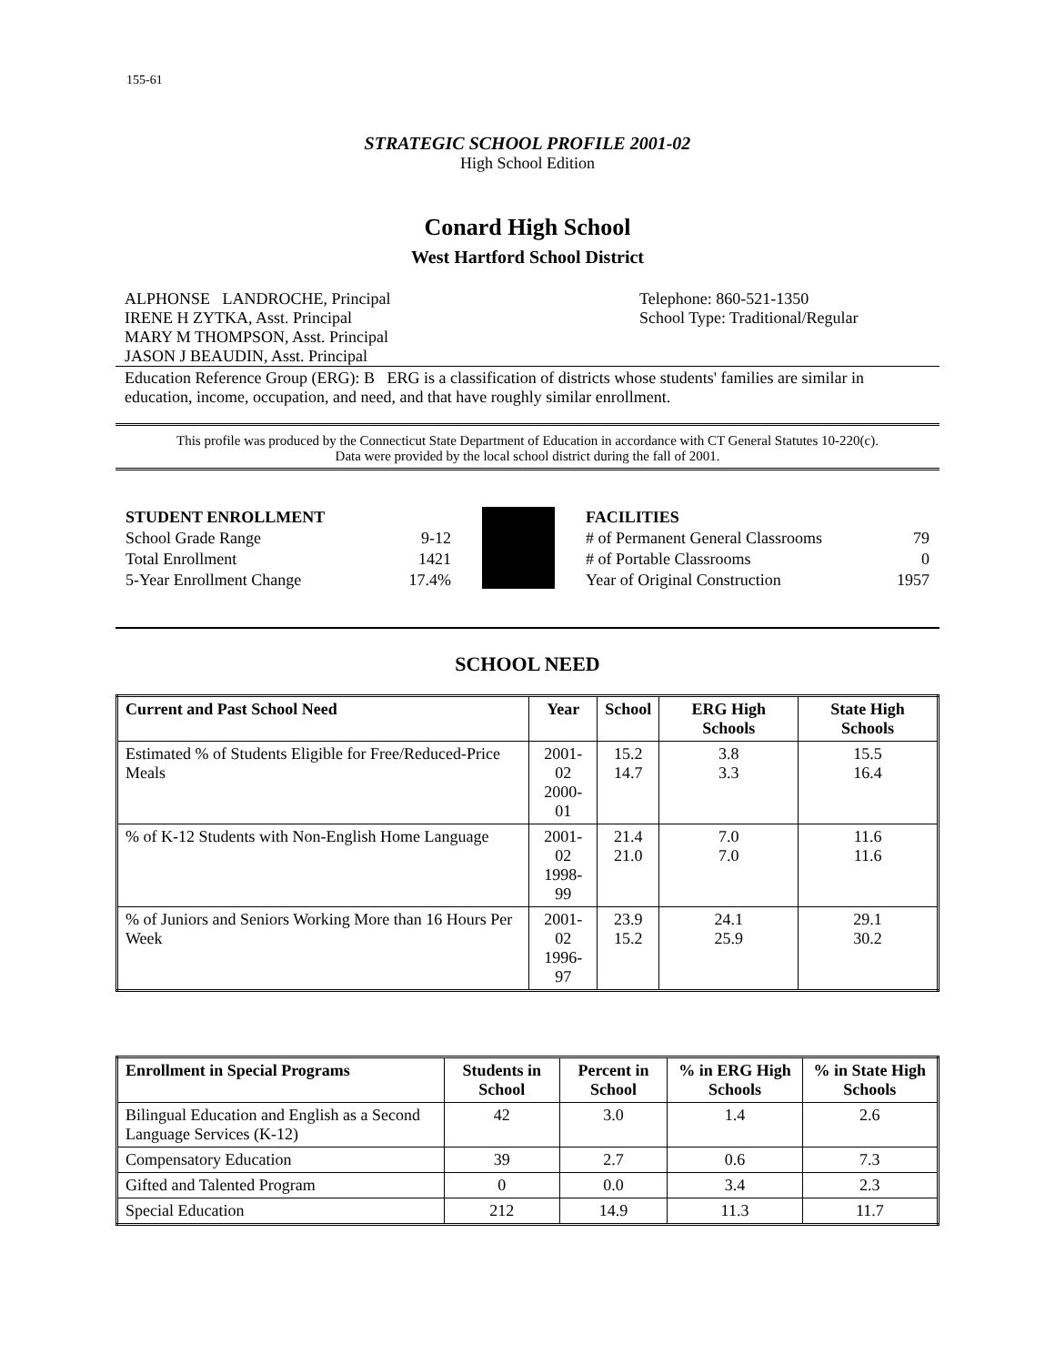155-61
STRATEGIC SCHOOL PROFILE 2001-02
High School Edition
Conard High School
West Hartford School District
ALPHONSE LANDROCHE, Principal
IRENE H ZYTKA, Asst. Principal
MARY M THOMPSON, Asst. Principal
JASON J BEAUDIN, Asst. Principal
Telephone: 860-521-1350
School Type: Traditional/Regular
Education Reference Group (ERG): B ERG is a classification of districts whose students' families are similar in education, income, occupation, and need, and that have roughly similar enrollment.
This profile was produced by the Connecticut State Department of Education in accordance with CT General Statutes 10-220(c).
Data were provided by the local school district during the fall of 2001.
| STUDENT ENROLLMENT | |
| School Grade Range | 9-12 |
| Total Enrollment | 1421 |
| 5-Year Enrollment Change | 17.4% |
| FACILITIES | |
| # of Permanent General Classrooms | 79 |
| # of Portable Classrooms | 0 |
| Year of Original Construction | 1957 |
SCHOOL NEED
| Current and Past School Need | Year | School | ERG High Schools | State High Schools |
| --- | --- | --- | --- | --- |
| Estimated % of Students Eligible for Free/Reduced-Price Meals | 2001-02 2000-01 | 15.2 14.7 | 3.8 3.3 | 15.5 16.4 |
| % of K-12 Students with Non-English Home Language | 2001-02 1998-99 | 21.4 21.0 | 7.0 7.0 | 11.6 11.6 |
| % of Juniors and Seniors Working More than 16 Hours Per Week | 2001-02 1996-97 | 23.9 15.2 | 24.1 25.9 | 29.1 30.2 |
| Enrollment in Special Programs | Students in School | Percent in School | % in ERG High Schools | % in State High Schools |
| --- | --- | --- | --- | --- |
| Bilingual Education and English as a Second Language Services (K-12) | 42 | 3.0 | 1.4 | 2.6 |
| Compensatory Education | 39 | 2.7 | 0.6 | 7.3 |
| Gifted and Talented Program | 0 | 0.0 | 3.4 | 2.3 |
| Special Education | 212 | 14.9 | 11.3 | 11.7 |